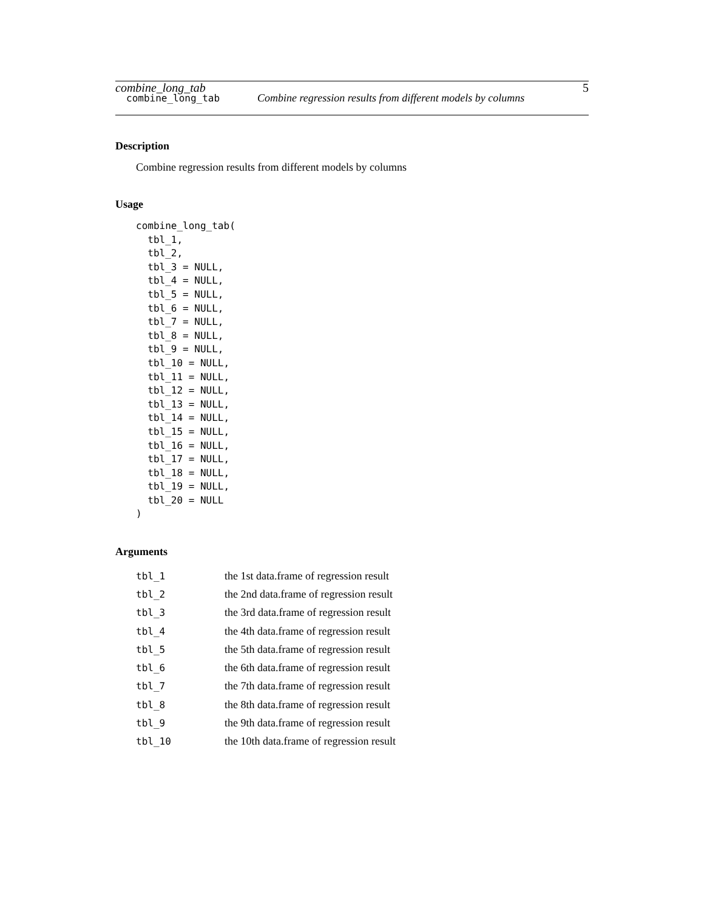combine_long_tab 5
combine_long_tab Combine regression results from different models by columns
Description
Combine regression results from different models by columns
Usage
combine_long_tab(
  tbl_1,
  tbl_2,
  tbl_3 = NULL,
  tbl_4 = NULL,
  tbl_5 = NULL,
  tbl_6 = NULL,
  tbl_7 = NULL,
  tbl_8 = NULL,
  tbl_9 = NULL,
  tbl_10 = NULL,
  tbl_11 = NULL,
  tbl_12 = NULL,
  tbl_13 = NULL,
  tbl_14 = NULL,
  tbl_15 = NULL,
  tbl_16 = NULL,
  tbl_17 = NULL,
  tbl_18 = NULL,
  tbl_19 = NULL,
  tbl_20 = NULL
)
Arguments
| tbl_1 | the 1st data.frame of regression result |
| tbl_2 | the 2nd data.frame of regression result |
| tbl_3 | the 3rd data.frame of regression result |
| tbl_4 | the 4th data.frame of regression result |
| tbl_5 | the 5th data.frame of regression result |
| tbl_6 | the 6th data.frame of regression result |
| tbl_7 | the 7th data.frame of regression result |
| tbl_8 | the 8th data.frame of regression result |
| tbl_9 | the 9th data.frame of regression result |
| tbl_10 | the 10th data.frame of regression result |